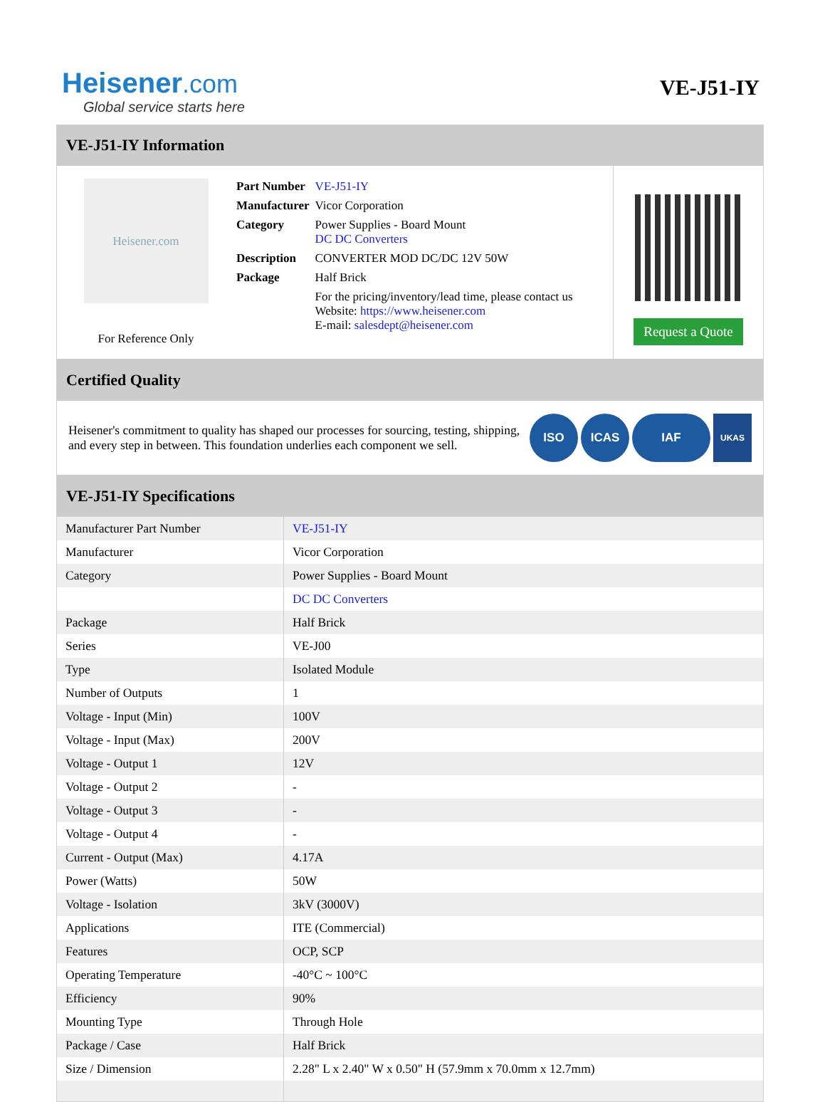Heisener.com
Global service starts here
VE-J51-IY
VE-J51-IY Information
Heisener.com
For Reference Only
| Part Number | VE-J51-IY |
| Manufacturer | Vicor Corporation |
| Category | Power Supplies - Board Mount DC DC Converters |
| Description | CONVERTER MOD DC/DC 12V 50W |
| Package | Half Brick |
| | For the pricing/inventory/lead time, please contact us Website: https://www.heisener.com E-mail: salesdept@heisener.com |
Request a Quote
Certified Quality
Heisener's commitment to quality has shaped our processes for sourcing, testing, shipping, and every step in between. This foundation underlies each component we sell.
ISO ICAS IAF UKAS
VE-J51-IY Specifications
| Manufacturer Part Number | VE-J51-IY |
| Manufacturer | Vicor Corporation |
| Category | Power Supplies - Board Mount |
| | DC DC Converters |
| Package | Half Brick |
| Series | VE-J00 |
| Type | Isolated Module |
| Number of Outputs | 1 |
| Voltage - Input (Min) | 100V |
| Voltage - Input (Max) | 200V |
| Voltage - Output 1 | 12V |
| Voltage - Output 2 | - |
| Voltage - Output 3 | - |
| Voltage - Output 4 | - |
| Current - Output (Max) | 4.17A |
| Power (Watts) | 50W |
| Voltage - Isolation | 3kV (3000V) |
| Applications | ITE (Commercial) |
| Features | OCP, SCP |
| Operating Temperature | -40°C ~ 100°C |
| Efficiency | 90% |
| Mounting Type | Through Hole |
| Package / Case | Half Brick |
| Size / Dimension | 2.28" L x 2.40" W x 0.50" H (57.9mm x 70.0mm x 12.7mm) |